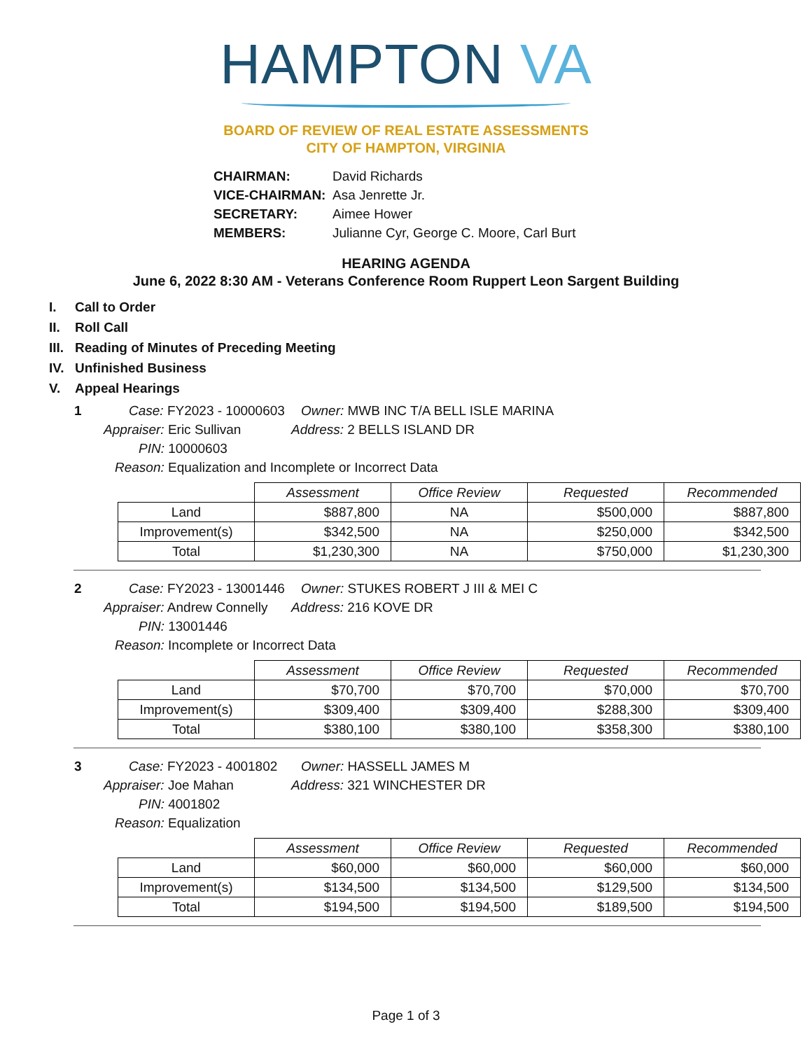HAMPTON VA
BOARD OF REVIEW OF REAL ESTATE ASSESSMENTS
CITY OF HAMPTON, VIRGINIA
| CHAIRMAN: | David Richards |
| VICE-CHAIRMAN: | Asa Jenrette Jr. |
| SECRETARY: | Aimee Hower |
| MEMBERS: | Julianne Cyr, George C. Moore, Carl Burt |
HEARING AGENDA
June 6, 2022 8:30 AM - Veterans Conference Room Ruppert Leon Sargent Building
I. Call to Order
II. Roll Call
III. Reading of Minutes of Preceding Meeting
IV. Unfinished Business
V. Appeal Hearings
1 Case: FY2023 - 10000603 Owner: MWB INC T/A BELL ISLE MARINA
Appraiser: Eric Sullivan Address: 2 BELLS ISLAND DR
PIN: 10000603
Reason: Equalization and Incomplete or Incorrect Data
| | Assessment | Office Review | Requested | Recommended |
| --- | --- | --- | --- | --- |
| Land | $887,800 | NA | $500,000 | $887,800 |
| Improvement(s) | $342,500 | NA | $250,000 | $342,500 |
| Total | $1,230,300 | NA | $750,000 | $1,230,300 |
2 Case: FY2023 - 13001446 Owner: STUKES ROBERT J III & MEI C
Appraiser: Andrew Connelly Address: 216 KOVE DR
PIN: 13001446
Reason: Incomplete or Incorrect Data
| | Assessment | Office Review | Requested | Recommended |
| --- | --- | --- | --- | --- |
| Land | $70,700 | $70,700 | $70,000 | $70,700 |
| Improvement(s) | $309,400 | $309,400 | $288,300 | $309,400 |
| Total | $380,100 | $380,100 | $358,300 | $380,100 |
3 Case: FY2023 - 4001802 Owner: HASSELL JAMES M
Appraiser: Joe Mahan Address: 321 WINCHESTER DR
PIN: 4001802
Reason: Equalization
| | Assessment | Office Review | Requested | Recommended |
| --- | --- | --- | --- | --- |
| Land | $60,000 | $60,000 | $60,000 | $60,000 |
| Improvement(s) | $134,500 | $134,500 | $129,500 | $134,500 |
| Total | $194,500 | $194,500 | $189,500 | $194,500 |
Page 1 of 3